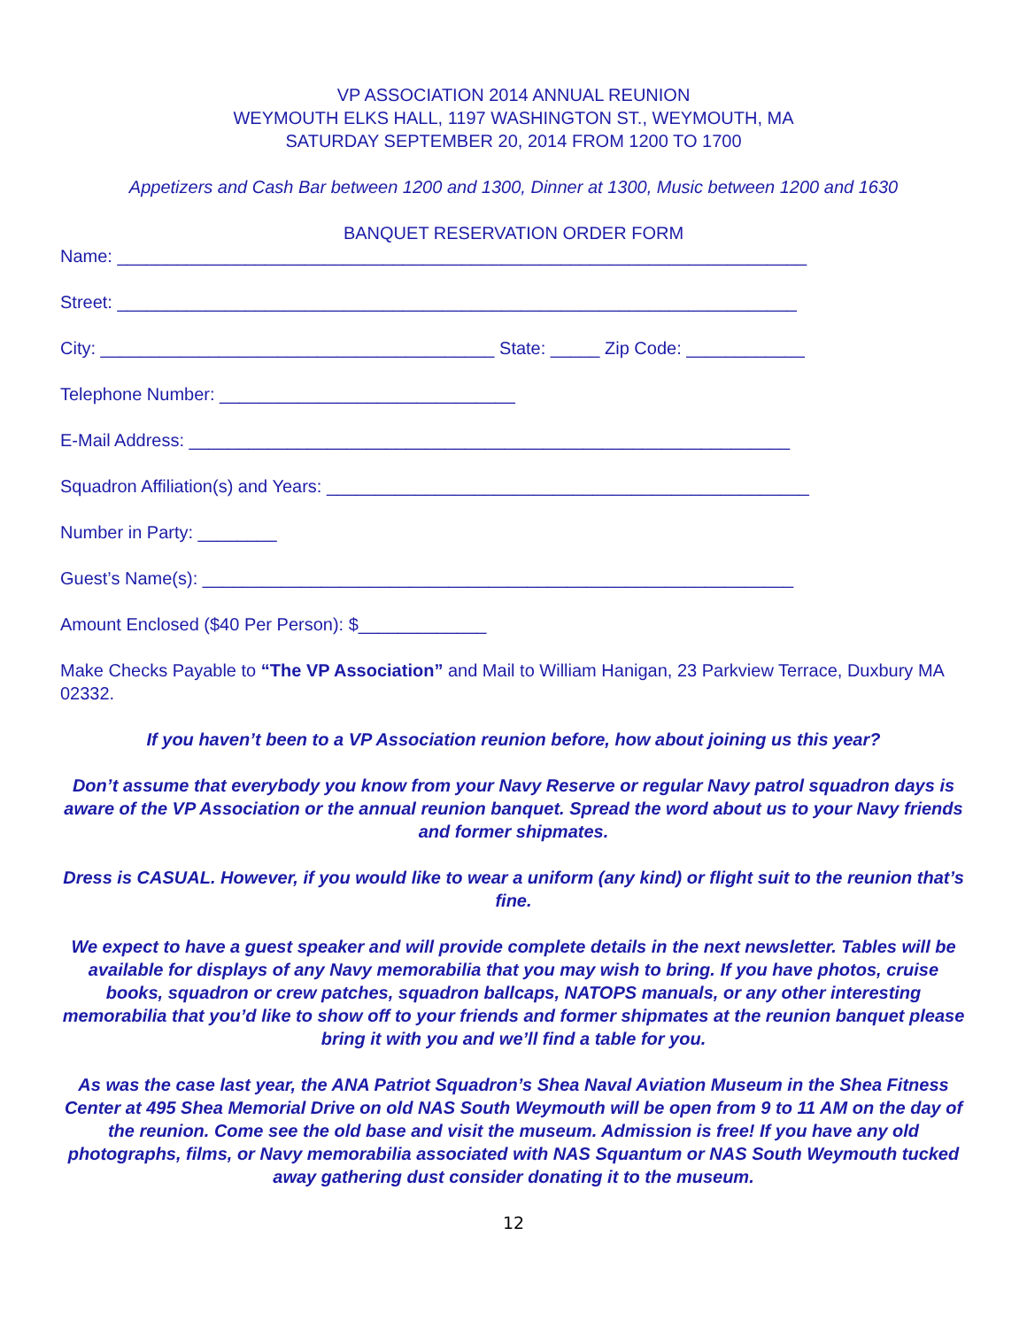VP ASSOCIATION 2014 ANNUAL REUNION
WEYMOUTH ELKS HALL, 1197 WASHINGTON ST., WEYMOUTH, MA
SATURDAY SEPTEMBER 20, 2014 FROM 1200 TO 1700
Appetizers and Cash Bar between 1200 and 1300, Dinner at 1300, Music between 1200 and 1630
BANQUET RESERVATION ORDER FORM
Name: ______________________________________________________________________
Street: _____________________________________________________________________
City: ________________________________________ State: _____ Zip Code: ____________
Telephone Number: ______________________________
E-Mail Address: _____________________________________________________________
Squadron Affiliation(s) and Years: _________________________________________________
Number in Party: ________
Guest’s Name(s): ____________________________________________________________
Amount Enclosed ($40 Per Person): $_____________
Make Checks Payable to “The VP Association” and Mail to William Hanigan, 23 Parkview Terrace, Duxbury MA 02332.
If you haven’t been to a VP Association reunion before, how about joining us this year?
Don’t assume that everybody you know from your Navy Reserve or regular Navy patrol squadron days is aware of the VP Association or the annual reunion banquet. Spread the word about us to your Navy friends and former shipmates.
Dress is CASUAL. However, if you would like to wear a uniform (any kind) or flight suit to the reunion that’s fine.
We expect to have a guest speaker and will provide complete details in the next newsletter. Tables will be available for displays of any Navy memorabilia that you may wish to bring. If you have photos, cruise books, squadron or crew patches, squadron ballcaps, NATOPS manuals, or any other interesting memorabilia that you’d like to show off to your friends and former shipmates at the reunion banquet please bring it with you and we’ll find a table for you.
As was the case last year, the ANA Patriot Squadron’s Shea Naval Aviation Museum in the Shea Fitness Center at 495 Shea Memorial Drive on old NAS South Weymouth will be open from 9 to 11 AM on the day of the reunion. Come see the old base and visit the museum. Admission is free! If you have any old photographs, films, or Navy memorabilia associated with NAS Squantum or NAS South Weymouth tucked away gathering dust consider donating it to the museum.
12